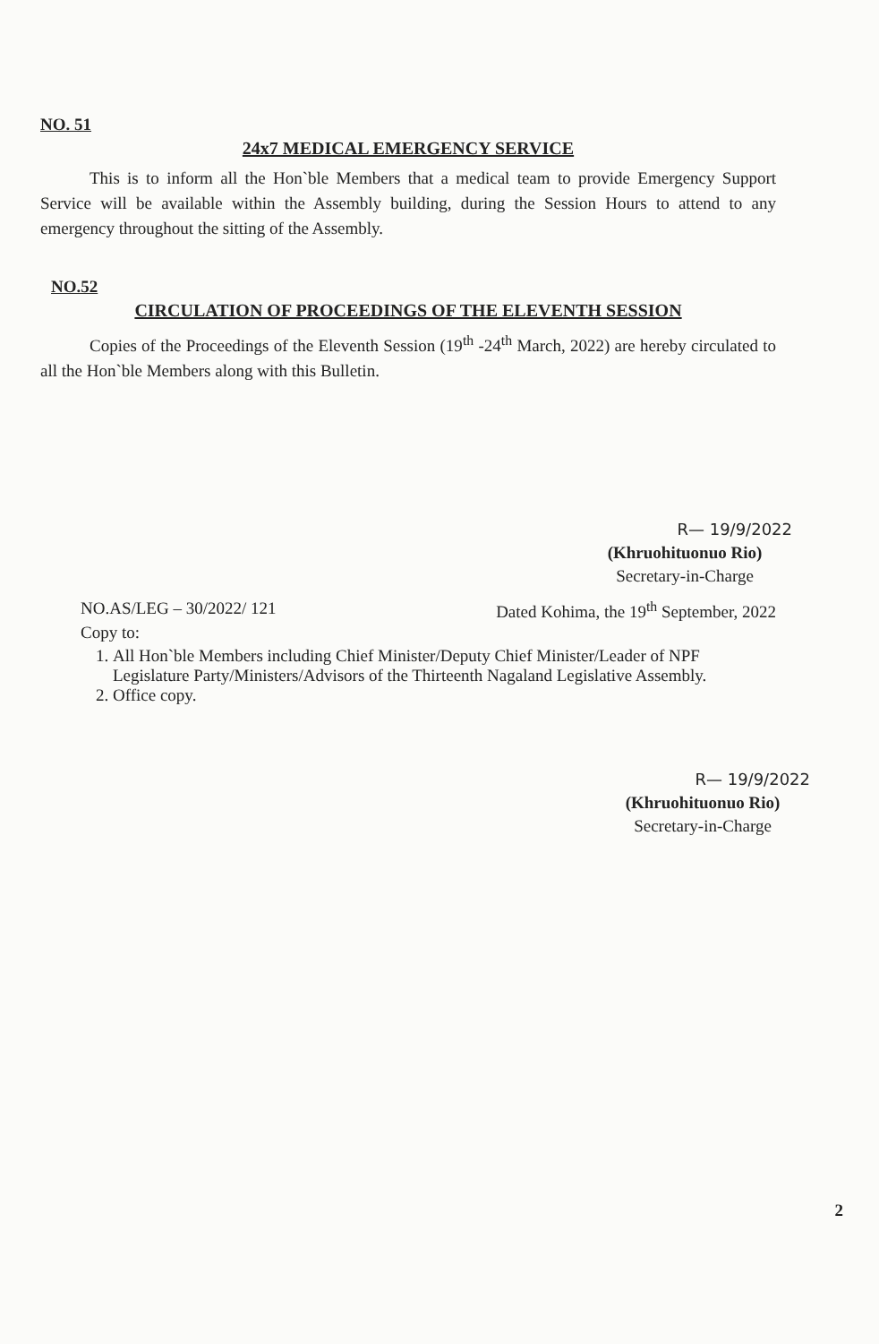NO. 51
24x7 MEDICAL EMERGENCY SERVICE
This is to inform all the Hon`ble Members that a medical team to provide Emergency Support Service will be available within the Assembly building, during the Session Hours to attend to any emergency throughout the sitting of the Assembly.
NO.52
CIRCULATION OF PROCEEDINGS OF THE ELEVENTH SESSION
Copies of the Proceedings of the Eleventh Session (19<sup>th</sup> -24<sup>th</sup> March, 2022) are hereby circulated to all the Hon`ble Members along with this Bulletin.
R— 19/9/2022
(Khruohituonuo Rio)
Secretary-in-Charge
NO.AS/LEG – 30/2022/ 121 Dated Kohima, the 19<sup>th</sup> September, 2022
Copy to:
1. All Hon`ble Members including Chief Minister/Deputy Chief Minister/Leader of NPF Legislature Party/Ministers/Advisors of the Thirteenth Nagaland Legislative Assembly.
2. Office copy.
R— 19/9/2022
(Khruohituonuo Rio)
Secretary-in-Charge
2